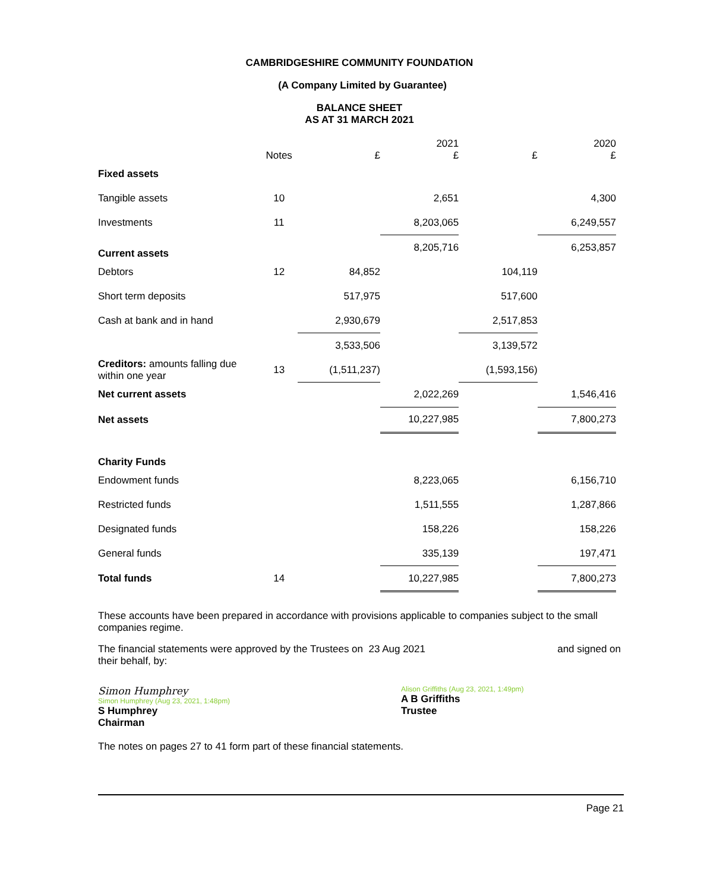CAMBRIDGESHIRE COMMUNITY FOUNDATION
(A Company Limited by Guarantee)
BALANCE SHEET
AS AT 31 MARCH 2021
| | Notes | £ | 2021 £ | £ | 2020 £ |
| --- | --- | --- | --- | --- | --- |
| Fixed assets | | | | | |
| Tangible assets | 10 | | 2,651 | | 4,300 |
| Investments | 11 | | 8,203,065 | | 6,249,557 |
| Current assets | | | 8,205,716 | | 6,253,857 |
| Debtors | 12 | 84,852 | | 104,119 | |
| Short term deposits | | 517,975 | | 517,600 | |
| Cash at bank and in hand | | 2,930,679 | | 2,517,853 | |
| | | 3,533,506 | | 3,139,572 | |
| Creditors: amounts falling due within one year | 13 | (1,511,237) | | (1,593,156) | |
| Net current assets | | | 2,022,269 | | 1,546,416 |
| Net assets | | | 10,227,985 | | 7,800,273 |
| Charity Funds | | | | | |
| Endowment funds | | | 8,223,065 | | 6,156,710 |
| Restricted funds | | | 1,511,555 | | 1,287,866 |
| Designated funds | | | 158,226 | | 158,226 |
| General funds | | | 335,139 | | 197,471 |
| Total funds | 14 | | 10,227,985 | | 7,800,273 |
These accounts have been prepared in accordance with provisions applicable to companies subject to the small companies regime.
The financial statements were approved by the Trustees on 23 Aug 2021 and signed on
their behalf, by:
Simon Humphrey
Simon Humphrey (Aug 23, 2021, 1:48pm)
S Humphrey
Chairman
Alison Griffiths (Aug 23, 2021, 1:49pm)
A B Griffiths
Trustee
The notes on pages 27 to 41 form part of these financial statements.
Page 21